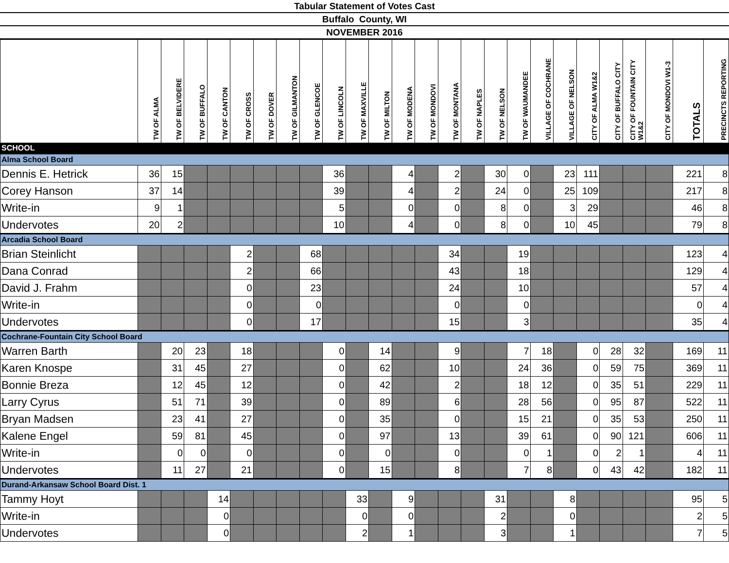Tabular Statement of Votes Cast
Buffalo County, WI
NOVEMBER 2016
| | TW OF ALMA | TW OF BELVIDERE | TW OF BUFFALO | TW OF CANTON | TW OF CROSS | TW OF DOVER | TW OF GILMANTON | TW OF GLENCOE | TW OF LINCOLN | TW OF MAXVILLE | TW OF MILTON | TW OF MODENA | TW OF MONDOVI | TW OF MONTANA | TW OF NAPLES | TW OF NELSON | TW OF WAUMANDEE | VILLAGE OF COCHRANE | VILLAGE OF NELSON | CITY OF ALMA W1&2 | CITY OF BUFFALO CITY | CITY OF FOUNTAIN CITY W1&2 | CITY OF MONDOVI W1-3 | TOTALS | PRECINCTS REPORTING |
| --- | --- | --- | --- | --- | --- | --- | --- | --- | --- | --- | --- | --- | --- | --- | --- | --- | --- | --- | --- | --- | --- | --- | --- | --- | --- |
| SCHOOL | | | | | | | | | | | | | | | | | | | | | | | | | |
| Alma School Board | | | | | | | | | | | | | | | | | | | | | | | | | |
| Dennis E. Hetrick | 36 | 15 | | | | | | | 36 | | | 4 | | 2 | | 30 | 0 | | 23 | 111 | | | | 221 | 8 |
| Corey Hanson | 37 | 14 | | | | | | | 39 | | | 4 | | 2 | | 24 | 0 | | 25 | 109 | | | | 217 | 8 |
| Write-in | 9 | 1 | | | | | | | 5 | | | 0 | | 0 | | 8 | 0 | | 3 | 29 | | | | 46 | 8 |
| Undervotes | 20 | 2 | | | | | | | 10 | | | 4 | | 0 | | 8 | 0 | | 10 | 45 | | | | 79 | 8 |
| Arcadia School Board | | | | | | | | | | | | | | | | | | | | | | | | | |
| Brian Steinlicht | | | | | 2 | | | 68 | | | | | | 34 | | | 19 | | | | | | | 123 | 4 |
| Dana Conrad | | | | | 2 | | | 66 | | | | | | 43 | | | 18 | | | | | | | 129 | 4 |
| David J. Frahm | | | | | 0 | | | 23 | | | | | | 24 | | | 10 | | | | | | | 57 | 4 |
| Write-in | | | | | 0 | | | 0 | | | | | | 0 | | | 0 | | | | | | | 0 | 4 |
| Undervotes | | | | | 0 | | | 17 | | | | | | 15 | | | 3 | | | | | | | 35 | 4 |
| Cochrane-Fountain City School Board | | | | | | | | | | | | | | | | | | | | | | | | | |
| Warren Barth | | 20 | 23 | | 18 | | | | 0 | | 14 | | | 9 | | | 7 | 18 | | 0 | 28 | 32 | | 169 | 11 |
| Karen Knospe | | 31 | 45 | | 27 | | | | 0 | | 62 | | | 10 | | | 24 | 36 | | 0 | 59 | 75 | | 369 | 11 |
| Bonnie Breza | | 12 | 45 | | 12 | | | | 0 | | 42 | | | 2 | | | 18 | 12 | | 0 | 35 | 51 | | 229 | 11 |
| Larry Cyrus | | 51 | 71 | | 39 | | | | 0 | | 89 | | | 6 | | | 28 | 56 | | 0 | 95 | 87 | | 522 | 11 |
| Bryan Madsen | | 23 | 41 | | 27 | | | | 0 | | 35 | | | 0 | | | 15 | 21 | | 0 | 35 | 53 | | 250 | 11 |
| Kalene Engel | | 59 | 81 | | 45 | | | | 0 | | 97 | | | 13 | | | 39 | 61 | | 0 | 90 | 121 | | 606 | 11 |
| Write-in | | 0 | 0 | | 0 | | | | 0 | | 0 | | | 0 | | | 0 | 1 | | 0 | 2 | 1 | | 4 | 11 |
| Undervotes | | 11 | 27 | | 21 | | | | 0 | | 15 | | | 8 | | | 7 | 8 | | 0 | 43 | 42 | | 182 | 11 |
| Durand-Arkansaw School Board Dist. 1 | | | | | | | | | | | | | | | | | | | | | | | | | |
| Tammy Hoyt | | | | 14 | | | | | | 33 | | 9 | | | | 31 | | | 8 | | | | | 95 | 5 |
| Write-in | | | | 0 | | | | | | 0 | | 0 | | | | 2 | | | 0 | | | | | 2 | 5 |
| Undervotes | | | | 0 | | | | | | 2 | | 1 | | | | 3 | | | 1 | | | | | 7 | 5 |